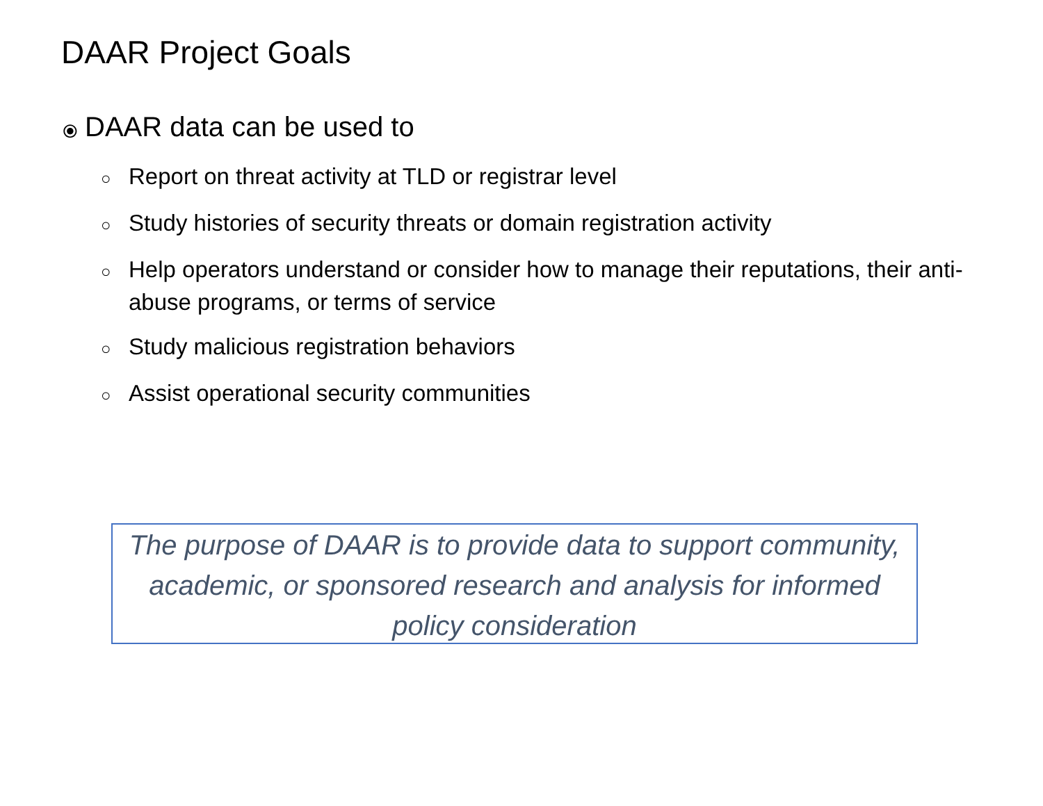DAAR Project Goals
⦿ DAAR data can be used to
○ Report on threat activity at TLD or registrar level
○ Study histories of security threats or domain registration activity
○ Help operators understand or consider how to manage their reputations, their anti-abuse programs, or terms of service
○ Study malicious registration behaviors
○ Assist operational security communities
The purpose of DAAR is to provide data to support community, academic, or sponsored research and analysis for informed policy consideration